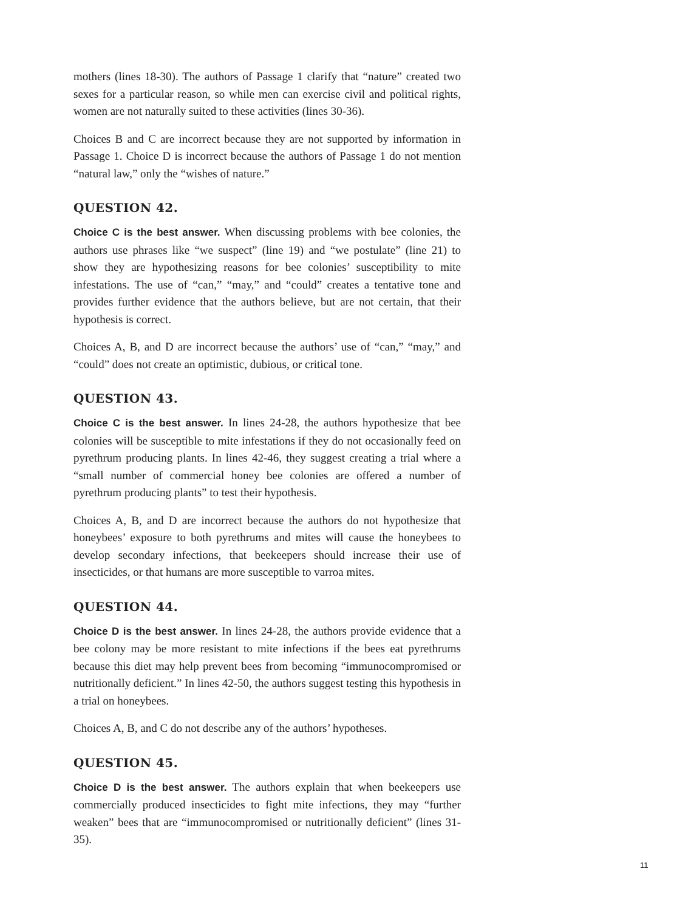mothers (lines 18-30). The authors of Passage 1 clarify that “nature” created two sexes for a particular reason, so while men can exercise civil and political rights, women are not naturally suited to these activities (lines 30-36).
Choices B and C are incorrect because they are not supported by information in Passage 1. Choice D is incorrect because the authors of Passage 1 do not mention “natural law,” only the “wishes of nature.”
QUESTION 42.
Choice C is the best answer. When discussing problems with bee colonies, the authors use phrases like “we suspect” (line 19) and “we postulate” (line 21) to show they are hypothesizing reasons for bee colonies’ susceptibility to mite infestations. The use of “can,” “may,” and “could” creates a tentative tone and provides further evidence that the authors believe, but are not certain, that their hypothesis is correct.
Choices A, B, and D are incorrect because the authors’ use of “can,” “may,” and “could” does not create an optimistic, dubious, or critical tone.
QUESTION 43.
Choice C is the best answer. In lines 24-28, the authors hypothesize that bee colonies will be susceptible to mite infestations if they do not occasionally feed on pyrethrum producing plants. In lines 42-46, they suggest creating a trial where a “small number of commercial honey bee colonies are offered a number of pyrethrum producing plants” to test their hypothesis.
Choices A, B, and D are incorrect because the authors do not hypothesize that honeybees’ exposure to both pyrethrums and mites will cause the honeybees to develop secondary infections, that beekeepers should increase their use of insecticides, or that humans are more susceptible to varroa mites.
QUESTION 44.
Choice D is the best answer. In lines 24-28, the authors provide evidence that a bee colony may be more resistant to mite infections if the bees eat pyrethrums because this diet may help prevent bees from becoming “immunocompromised or nutritionally deficient.” In lines 42-50, the authors suggest testing this hypothesis in a trial on honeybees.
Choices A, B, and C do not describe any of the authors’ hypotheses.
QUESTION 45.
Choice D is the best answer. The authors explain that when beekeepers use commercially produced insecticides to fight mite infections, they may “further weaken” bees that are “immunocompromised or nutritionally deficient” (lines 31-35).
11